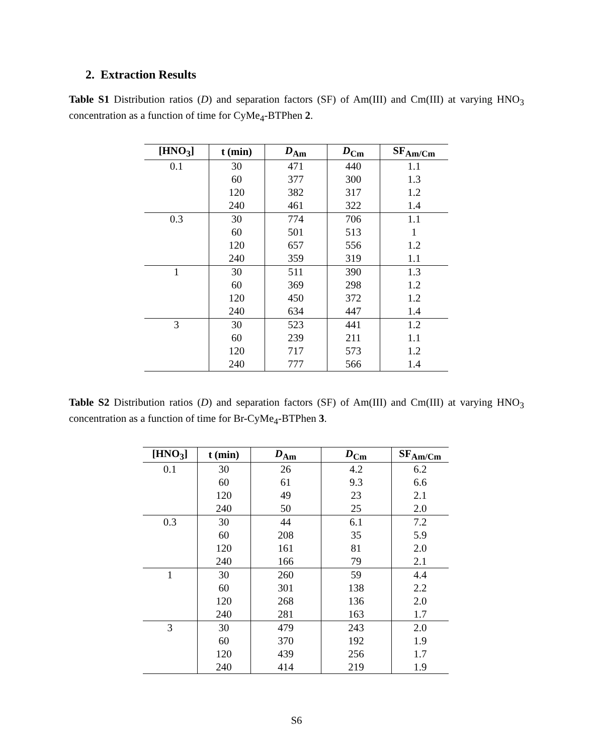2. Extraction Results
Table S1 Distribution ratios (D) and separation factors (SF) of Am(III) and Cm(III) at varying HNO<sub>3</sub> concentration as a function of time for CyMe<sub>4</sub>-BTPhen 2.
| [HNO<sub>3</sub>] | t (min) | D<sub>Am</sub> | D<sub>Cm</sub> | SF<sub>Am/Cm</sub> |
| --- | --- | --- | --- | --- |
| 0.1 | 30 | 471 | 440 | 1.1 |
| | 60 | 377 | 300 | 1.3 |
| | 120 | 382 | 317 | 1.2 |
| | 240 | 461 | 322 | 1.4 |
| 0.3 | 30 | 774 | 706 | 1.1 |
| | 60 | 501 | 513 | 1 |
| | 120 | 657 | 556 | 1.2 |
| | 240 | 359 | 319 | 1.1 |
| 1 | 30 | 511 | 390 | 1.3 |
| | 60 | 369 | 298 | 1.2 |
| | 120 | 450 | 372 | 1.2 |
| | 240 | 634 | 447 | 1.4 |
| 3 | 30 | 523 | 441 | 1.2 |
| | 60 | 239 | 211 | 1.1 |
| | 120 | 717 | 573 | 1.2 |
| | 240 | 777 | 566 | 1.4 |
Table S2 Distribution ratios (D) and separation factors (SF) of Am(III) and Cm(III) at varying HNO<sub>3</sub> concentration as a function of time for Br-CyMe<sub>4</sub>-BTPhen 3.
| [HNO<sub>3</sub>] | t (min) | D<sub>Am</sub> | D<sub>Cm</sub> | SF<sub>Am/Cm</sub> |
| --- | --- | --- | --- | --- |
| 0.1 | 30 | 26 | 4.2 | 6.2 |
| | 60 | 61 | 9.3 | 6.6 |
| | 120 | 49 | 23 | 2.1 |
| | 240 | 50 | 25 | 2.0 |
| 0.3 | 30 | 44 | 6.1 | 7.2 |
| | 60 | 208 | 35 | 5.9 |
| | 120 | 161 | 81 | 2.0 |
| | 240 | 166 | 79 | 2.1 |
| 1 | 30 | 260 | 59 | 4.4 |
| | 60 | 301 | 138 | 2.2 |
| | 120 | 268 | 136 | 2.0 |
| | 240 | 281 | 163 | 1.7 |
| 3 | 30 | 479 | 243 | 2.0 |
| | 60 | 370 | 192 | 1.9 |
| | 120 | 439 | 256 | 1.7 |
| | 240 | 414 | 219 | 1.9 |
S6